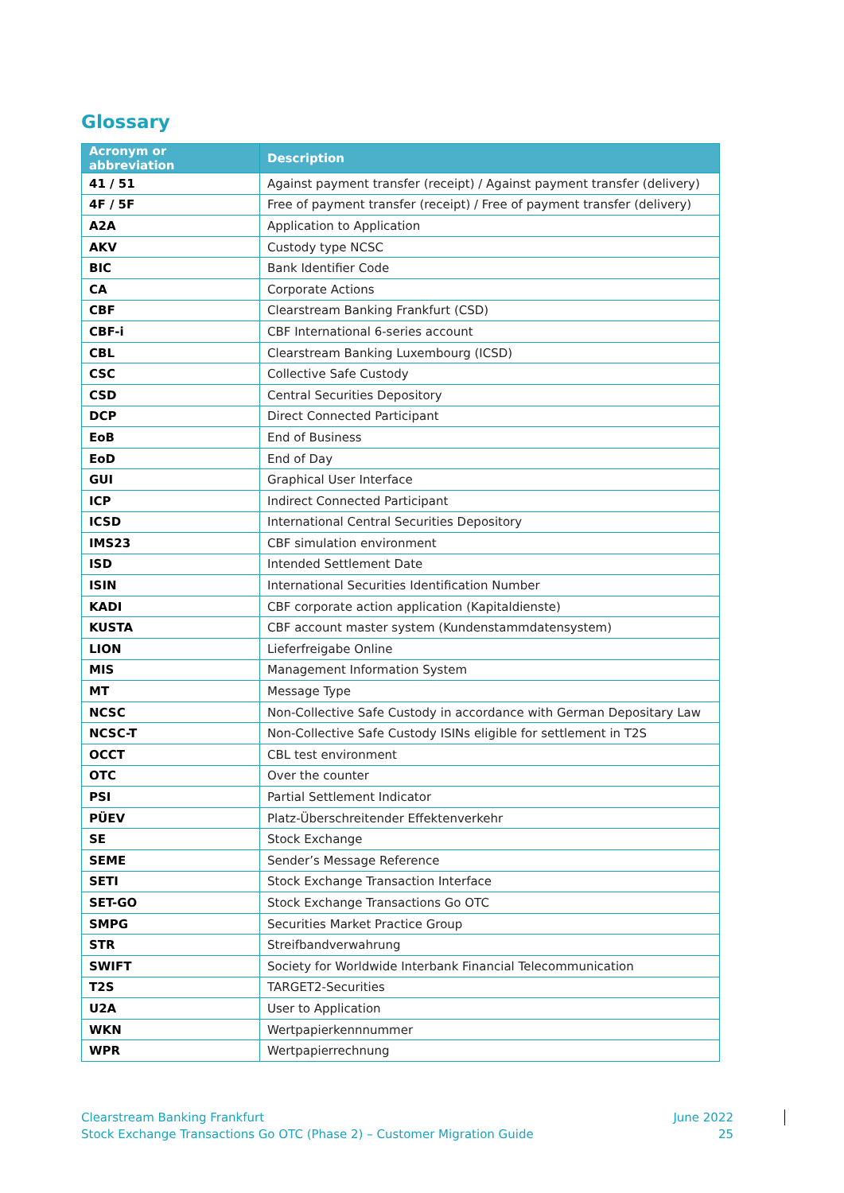Glossary
| Acronym or abbreviation | Description |
| --- | --- |
| 41 / 51 | Against payment transfer (receipt) / Against payment transfer (delivery) |
| 4F / 5F | Free of payment transfer (receipt) / Free of payment transfer (delivery) |
| A2A | Application to Application |
| AKV | Custody type NCSC |
| BIC | Bank Identifier Code |
| CA | Corporate Actions |
| CBF | Clearstream Banking Frankfurt (CSD) |
| CBF-i | CBF International 6-series account |
| CBL | Clearstream Banking Luxembourg (ICSD) |
| CSC | Collective Safe Custody |
| CSD | Central Securities Depository |
| DCP | Direct Connected Participant |
| EoB | End of Business |
| EoD | End of Day |
| GUI | Graphical User Interface |
| ICP | Indirect Connected Participant |
| ICSD | International Central Securities Depository |
| IMS23 | CBF simulation environment |
| ISD | Intended Settlement Date |
| ISIN | International Securities Identification Number |
| KADI | CBF corporate action application (Kapitaldienste) |
| KUSTA | CBF account master system (Kundenstammdatensystem) |
| LION | Lieferfreigabe Online |
| MIS | Management Information System |
| MT | Message Type |
| NCSC | Non-Collective Safe Custody in accordance with German Depositary Law |
| NCSC-T | Non-Collective Safe Custody ISINs eligible for settlement in T2S |
| OCCT | CBL test environment |
| OTC | Over the counter |
| PSI | Partial Settlement Indicator |
| PÜEV | Platz-Überschreitender Effektenverkehr |
| SE | Stock Exchange |
| SEME | Sender’s Message Reference |
| SETI | Stock Exchange Transaction Interface |
| SET-GO | Stock Exchange Transactions Go OTC |
| SMPG | Securities Market Practice Group |
| STR | Streifbandverwahrung |
| SWIFT | Society for Worldwide Interbank Financial Telecommunication |
| T2S | TARGET2-Securities |
| U2A | User to Application |
| WKN | Wertpapierkennnummer |
| WPR | Wertpapierrechnung |
Clearstream Banking Frankfurt
Stock Exchange Transactions Go OTC (Phase 2) – Customer Migration Guide
June 2022
25